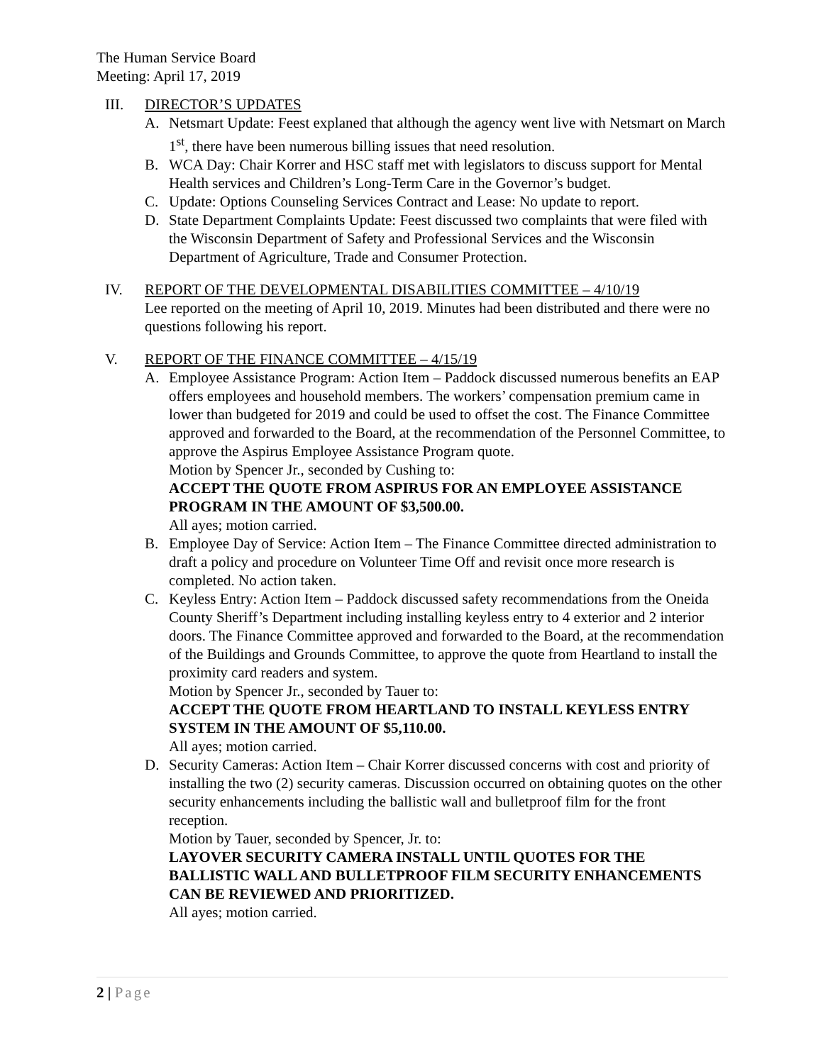The Human Service Board
Meeting: April 17, 2019
III. DIRECTOR’S UPDATES
A. Netsmart Update: Feest explaned that although the agency went live with Netsmart on March 1<sup>st</sup>, there have been numerous billing issues that need resolution.
B. WCA Day: Chair Korrer and HSC staff met with legislators to discuss support for Mental Health services and Children’s Long-Term Care in the Governor’s budget.
C. Update: Options Counseling Services Contract and Lease: No update to report.
D. State Department Complaints Update: Feest discussed two complaints that were filed with the Wisconsin Department of Safety and Professional Services and the Wisconsin Department of Agriculture, Trade and Consumer Protection.
IV. REPORT OF THE DEVELOPMENTAL DISABILITIES COMMITTEE – 4/10/19
Lee reported on the meeting of April 10, 2019. Minutes had been distributed and there were no questions following his report.
V. REPORT OF THE FINANCE COMMITTEE – 4/15/19
A. Employee Assistance Program: Action Item – Paddock discussed numerous benefits an EAP offers employees and household members. The workers’ compensation premium came in lower than budgeted for 2019 and could be used to offset the cost. The Finance Committee approved and forwarded to the Board, at the recommendation of the Personnel Committee, to approve the Aspirus Employee Assistance Program quote.
Motion by Spencer Jr., seconded by Cushing to:
ACCEPT THE QUOTE FROM ASPIRUS FOR AN EMPLOYEE ASSISTANCE PROGRAM IN THE AMOUNT OF $3,500.00.
All ayes; motion carried.
B. Employee Day of Service: Action Item – The Finance Committee directed administration to draft a policy and procedure on Volunteer Time Off and revisit once more research is completed. No action taken.
C. Keyless Entry: Action Item – Paddock discussed safety recommendations from the Oneida County Sheriff’s Department including installing keyless entry to 4 exterior and 2 interior doors. The Finance Committee approved and forwarded to the Board, at the recommendation of the Buildings and Grounds Committee, to approve the quote from Heartland to install the proximity card readers and system.
Motion by Spencer Jr., seconded by Tauer to:
ACCEPT THE QUOTE FROM HEARTLAND TO INSTALL KEYLESS ENTRY SYSTEM IN THE AMOUNT OF $5,110.00.
All ayes; motion carried.
D. Security Cameras: Action Item – Chair Korrer discussed concerns with cost and priority of installing the two (2) security cameras. Discussion occurred on obtaining quotes on the other security enhancements including the ballistic wall and bulletproof film for the front reception.
Motion by Tauer, seconded by Spencer, Jr. to:
LAYOVER SECURITY CAMERA INSTALL UNTIL QUOTES FOR THE BALLISTIC WALL AND BULLETPROOF FILM SECURITY ENHANCEMENTS CAN BE REVIEWED AND PRIORITIZED.
All ayes; motion carried.
2 | Page